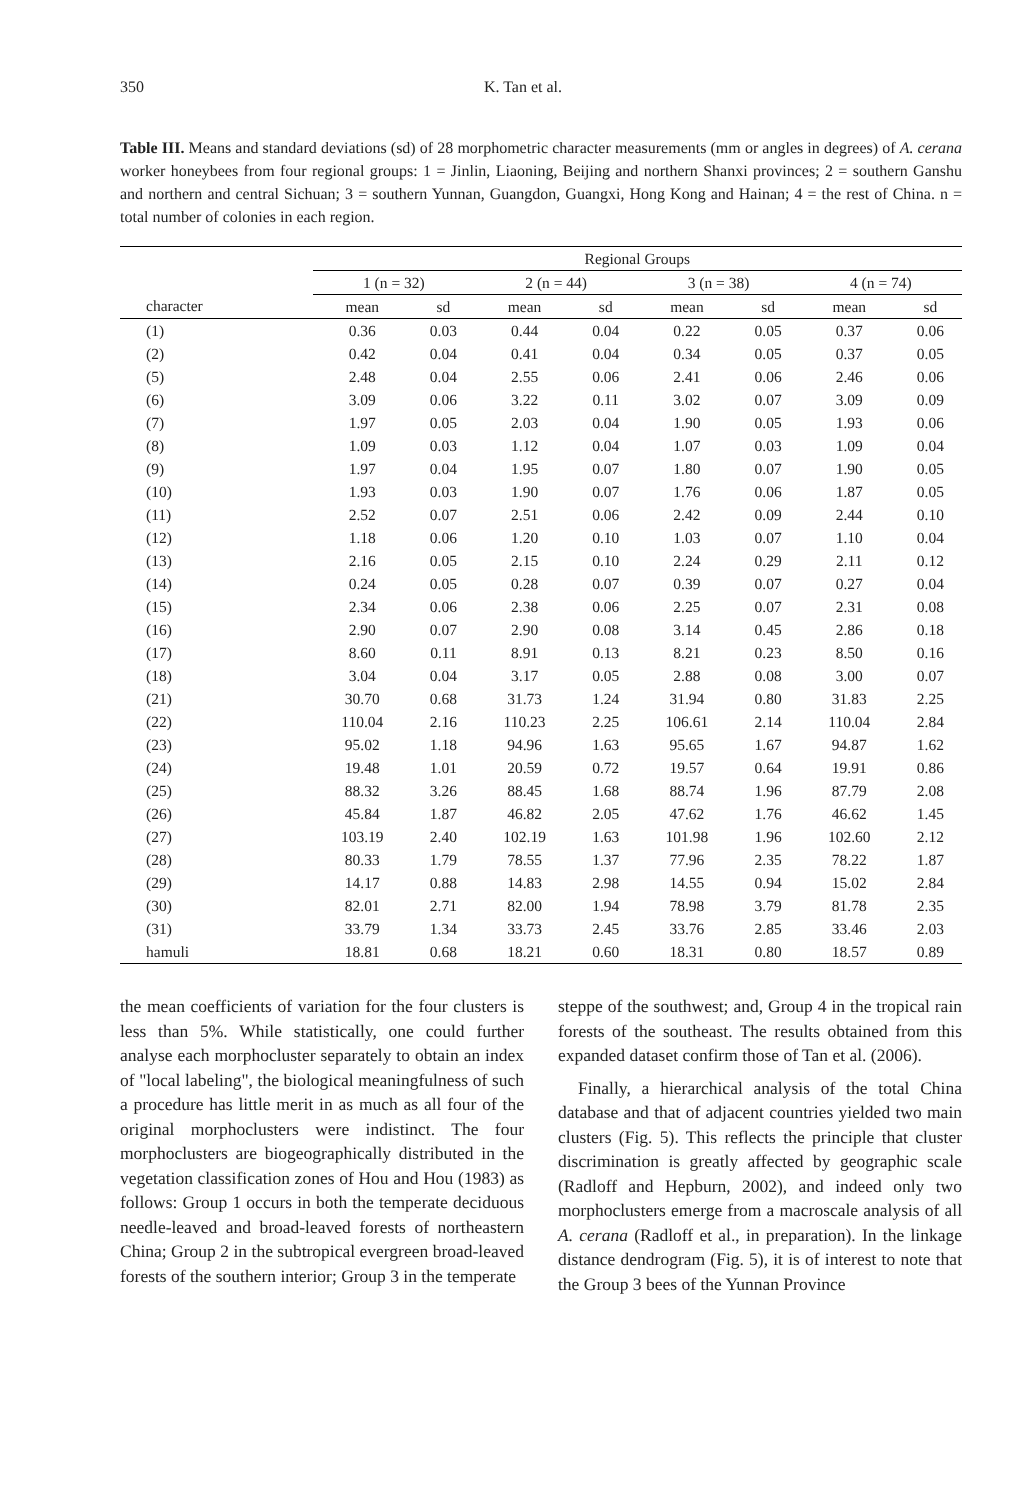350 K. Tan et al.
Table III. Means and standard deviations (sd) of 28 morphometric character measurements (mm or angles in degrees) of A. cerana worker honeybees from four regional groups: 1 = Jinlin, Liaoning, Beijing and northern Shanxi provinces; 2 = southern Ganshu and northern and central Sichuan; 3 = southern Yunnan, Guangdon, Guangxi, Hong Kong and Hainan; 4 = the rest of China. n = total number of colonies in each region.
| | Regional Groups | | | | | | | |
| --- | --- | --- | --- | --- | --- | --- | --- | --- |
| | 1 (n = 32) | | 2 (n = 44) | | 3 (n = 38) | | 4 (n = 74) | |
| character | mean | sd | mean | sd | mean | sd | mean | sd |
| (1) | 0.36 | 0.03 | 0.44 | 0.04 | 0.22 | 0.05 | 0.37 | 0.06 |
| (2) | 0.42 | 0.04 | 0.41 | 0.04 | 0.34 | 0.05 | 0.37 | 0.05 |
| (5) | 2.48 | 0.04 | 2.55 | 0.06 | 2.41 | 0.06 | 2.46 | 0.06 |
| (6) | 3.09 | 0.06 | 3.22 | 0.11 | 3.02 | 0.07 | 3.09 | 0.09 |
| (7) | 1.97 | 0.05 | 2.03 | 0.04 | 1.90 | 0.05 | 1.93 | 0.06 |
| (8) | 1.09 | 0.03 | 1.12 | 0.04 | 1.07 | 0.03 | 1.09 | 0.04 |
| (9) | 1.97 | 0.04 | 1.95 | 0.07 | 1.80 | 0.07 | 1.90 | 0.05 |
| (10) | 1.93 | 0.03 | 1.90 | 0.07 | 1.76 | 0.06 | 1.87 | 0.05 |
| (11) | 2.52 | 0.07 | 2.51 | 0.06 | 2.42 | 0.09 | 2.44 | 0.10 |
| (12) | 1.18 | 0.06 | 1.20 | 0.10 | 1.03 | 0.07 | 1.10 | 0.04 |
| (13) | 2.16 | 0.05 | 2.15 | 0.10 | 2.24 | 0.29 | 2.11 | 0.12 |
| (14) | 0.24 | 0.05 | 0.28 | 0.07 | 0.39 | 0.07 | 0.27 | 0.04 |
| (15) | 2.34 | 0.06 | 2.38 | 0.06 | 2.25 | 0.07 | 2.31 | 0.08 |
| (16) | 2.90 | 0.07 | 2.90 | 0.08 | 3.14 | 0.45 | 2.86 | 0.18 |
| (17) | 8.60 | 0.11 | 8.91 | 0.13 | 8.21 | 0.23 | 8.50 | 0.16 |
| (18) | 3.04 | 0.04 | 3.17 | 0.05 | 2.88 | 0.08 | 3.00 | 0.07 |
| (21) | 30.70 | 0.68 | 31.73 | 1.24 | 31.94 | 0.80 | 31.83 | 2.25 |
| (22) | 110.04 | 2.16 | 110.23 | 2.25 | 106.61 | 2.14 | 110.04 | 2.84 |
| (23) | 95.02 | 1.18 | 94.96 | 1.63 | 95.65 | 1.67 | 94.87 | 1.62 |
| (24) | 19.48 | 1.01 | 20.59 | 0.72 | 19.57 | 0.64 | 19.91 | 0.86 |
| (25) | 88.32 | 3.26 | 88.45 | 1.68 | 88.74 | 1.96 | 87.79 | 2.08 |
| (26) | 45.84 | 1.87 | 46.82 | 2.05 | 47.62 | 1.76 | 46.62 | 1.45 |
| (27) | 103.19 | 2.40 | 102.19 | 1.63 | 101.98 | 1.96 | 102.60 | 2.12 |
| (28) | 80.33 | 1.79 | 78.55 | 1.37 | 77.96 | 2.35 | 78.22 | 1.87 |
| (29) | 14.17 | 0.88 | 14.83 | 2.98 | 14.55 | 0.94 | 15.02 | 2.84 |
| (30) | 82.01 | 2.71 | 82.00 | 1.94 | 78.98 | 3.79 | 81.78 | 2.35 |
| (31) | 33.79 | 1.34 | 33.73 | 2.45 | 33.76 | 2.85 | 33.46 | 2.03 |
| hamuli | 18.81 | 0.68 | 18.21 | 0.60 | 18.31 | 0.80 | 18.57 | 0.89 |
the mean coefficients of variation for the four clusters is less than 5%. While statistically, one could further analyse each morphocluster separately to obtain an index of "local labeling", the biological meaningfulness of such a procedure has little merit in as much as all four of the original morphoclusters were indistinct. The four morphoclusters are biogeographically distributed in the vegetation classification zones of Hou and Hou (1983) as follows: Group 1 occurs in both the temperate deciduous needle-leaved and broad-leaved forests of northeastern China; Group 2 in the subtropical evergreen broad-leaved forests of the southern interior; Group 3 in the temperate
steppe of the southwest; and, Group 4 in the tropical rain forests of the southeast. The results obtained from this expanded dataset confirm those of Tan et al. (2006).
Finally, a hierarchical analysis of the total China database and that of adjacent countries yielded two main clusters (Fig. 5). This reflects the principle that cluster discrimination is greatly affected by geographic scale (Radloff and Hepburn, 2002), and indeed only two morphoclusters emerge from a macroscale analysis of all A. cerana (Radloff et al., in preparation). In the linkage distance dendrogram (Fig. 5), it is of interest to note that the Group 3 bees of the Yunnan Province